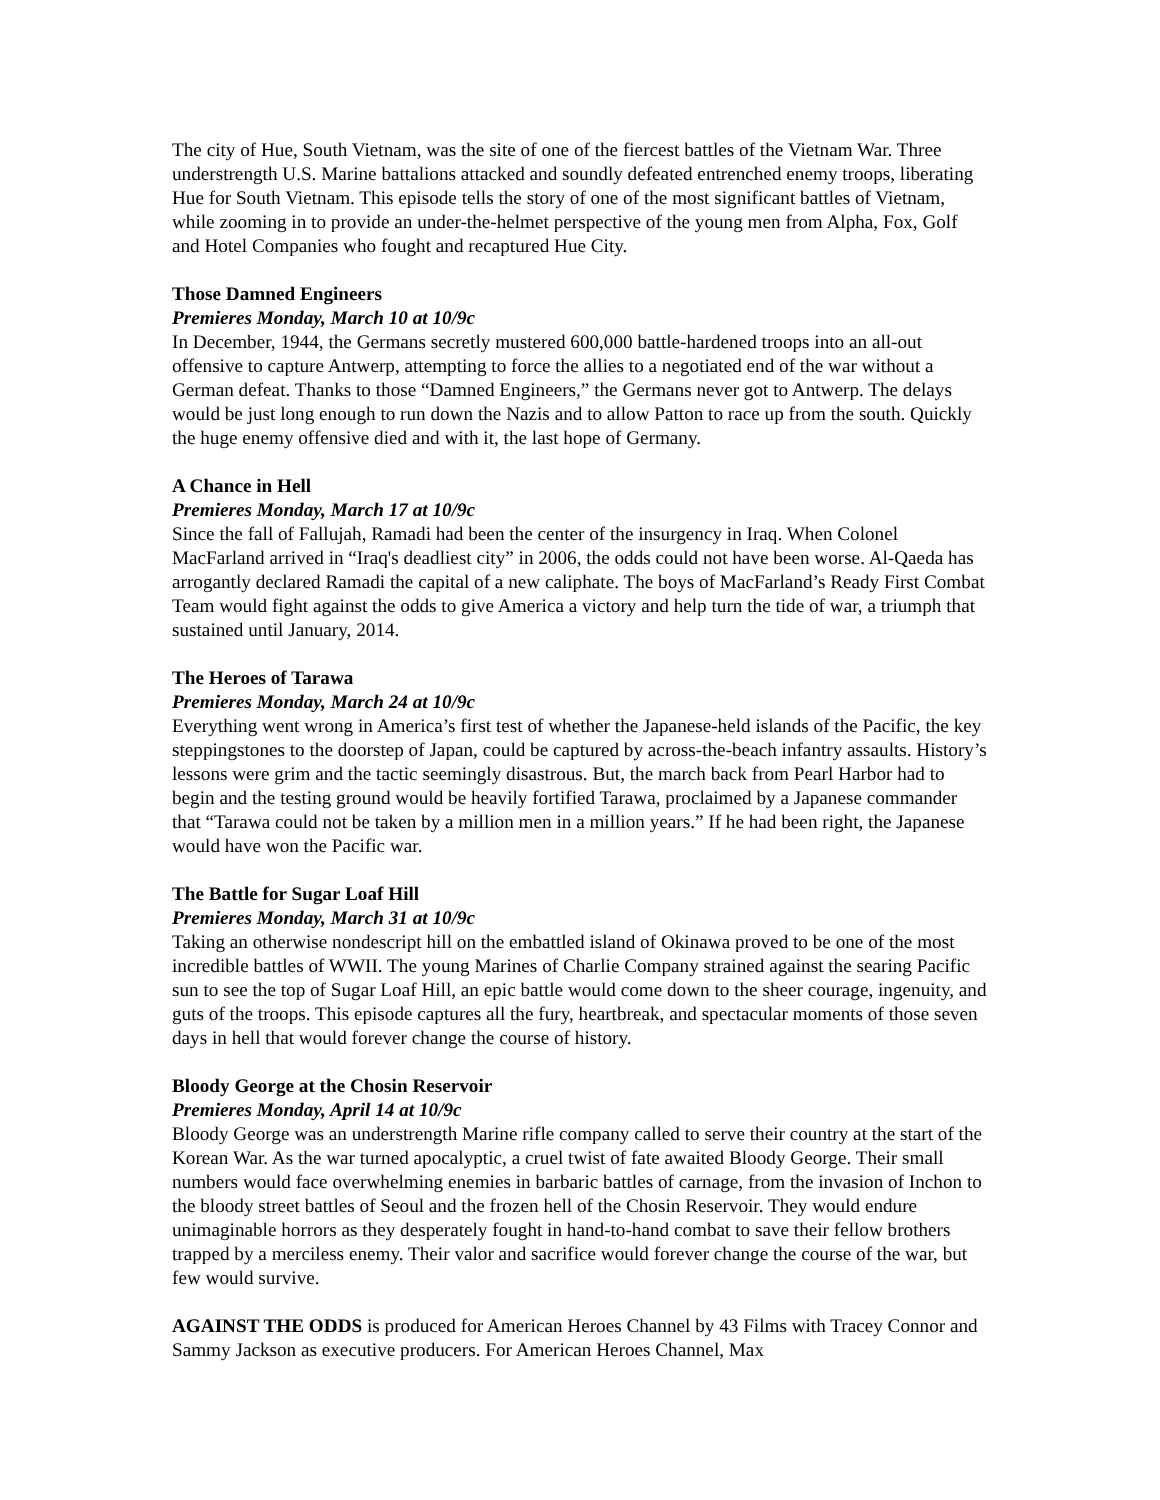The city of Hue, South Vietnam, was the site of one of the fiercest battles of the Vietnam War. Three understrength U.S. Marine battalions attacked and soundly defeated entrenched enemy troops, liberating Hue for South Vietnam. This episode tells the story of one of the most significant battles of Vietnam, while zooming in to provide an under-the-helmet perspective of the young men from Alpha, Fox, Golf and Hotel Companies who fought and recaptured Hue City.
Those Damned Engineers
Premieres Monday, March 10 at 10/9c
In December, 1944, the Germans secretly mustered 600,000 battle-hardened troops into an all-out offensive to capture Antwerp, attempting to force the allies to a negotiated end of the war without a German defeat. Thanks to those “Damned Engineers,” the Germans never got to Antwerp. The delays would be just long enough to run down the Nazis and to allow Patton to race up from the south. Quickly the huge enemy offensive died and with it, the last hope of Germany.
A Chance in Hell
Premieres Monday, March 17 at 10/9c
Since the fall of Fallujah, Ramadi had been the center of the insurgency in Iraq. When Colonel MacFarland arrived in “Iraq's deadliest city” in 2006, the odds could not have been worse. Al-Qaeda has arrogantly declared Ramadi the capital of a new caliphate. The boys of MacFarland’s Ready First Combat Team would fight against the odds to give America a victory and help turn the tide of war, a triumph that sustained until January, 2014.
The Heroes of Tarawa
Premieres Monday, March 24 at 10/9c
Everything went wrong in America’s first test of whether the Japanese-held islands of the Pacific, the key steppingstones to the doorstep of Japan, could be captured by across-the-beach infantry assaults. History’s lessons were grim and the tactic seemingly disastrous. But, the march back from Pearl Harbor had to begin and the testing ground would be heavily fortified Tarawa, proclaimed by a Japanese commander that “Tarawa could not be taken by a million men in a million years.” If he had been right, the Japanese would have won the Pacific war.
The Battle for Sugar Loaf Hill
Premieres Monday, March 31 at 10/9c
Taking an otherwise nondescript hill on the embattled island of Okinawa proved to be one of the most incredible battles of WWII. The young Marines of Charlie Company strained against the searing Pacific sun to see the top of Sugar Loaf Hill, an epic battle would come down to the sheer courage, ingenuity, and guts of the troops. This episode captures all the fury, heartbreak, and spectacular moments of those seven days in hell that would forever change the course of history.
Bloody George at the Chosin Reservoir
Premieres Monday, April 14 at 10/9c
Bloody George was an understrength Marine rifle company called to serve their country at the start of the Korean War. As the war turned apocalyptic, a cruel twist of fate awaited Bloody George. Their small numbers would face overwhelming enemies in barbaric battles of carnage, from the invasion of Inchon to the bloody street battles of Seoul and the frozen hell of the Chosin Reservoir. They would endure unimaginable horrors as they desperately fought in hand-to-hand combat to save their fellow brothers trapped by a merciless enemy. Their valor and sacrifice would forever change the course of the war, but few would survive.
AGAINST THE ODDS is produced for American Heroes Channel by 43 Films with Tracey Connor and Sammy Jackson as executive producers. For American Heroes Channel, Max